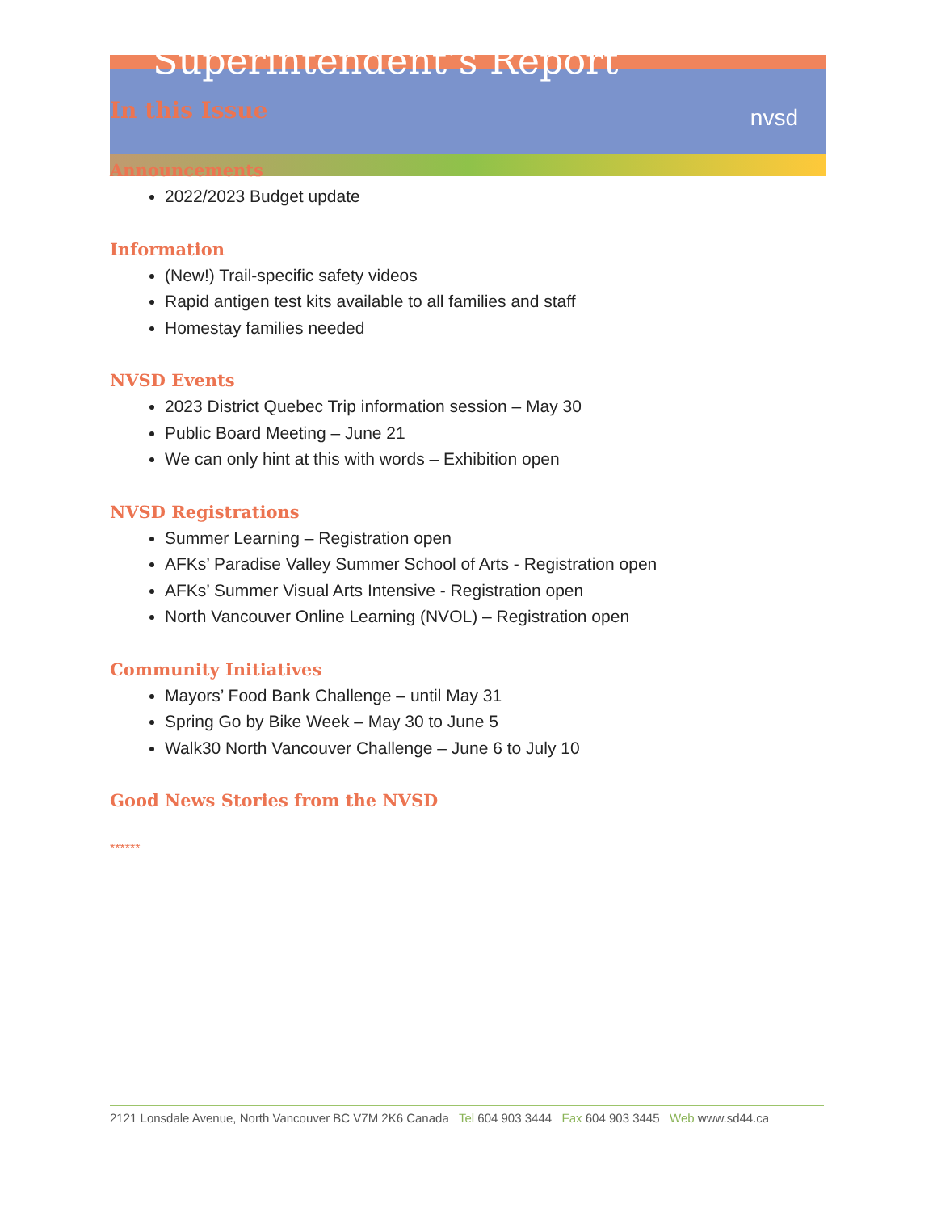Superintendent’s Report
nvsd
In this Issue
Announcements
2022/2023 Budget update
Information
(New!) Trail-specific safety videos
Rapid antigen test kits available to all families and staff
Homestay families needed
NVSD Events
2023 District Quebec Trip information session – May 30
Public Board Meeting – June 21
We can only hint at this with words – Exhibition open
NVSD Registrations
Summer Learning – Registration open
AFKs’ Paradise Valley Summer School of Arts - Registration open
AFKs’ Summer Visual Arts Intensive - Registration open
North Vancouver Online Learning (NVOL) – Registration open
Community Initiatives
Mayors’ Food Bank Challenge – until May 31
Spring Go by Bike Week – May 30 to June 5
Walk30 North Vancouver Challenge – June 6 to July 10
Good News Stories from the NVSD
******
2121 Lonsdale Avenue, North Vancouver BC V7M 2K6 Canada Tel 604 903 3444 Fax 604 903 3445 Web www.sd44.ca